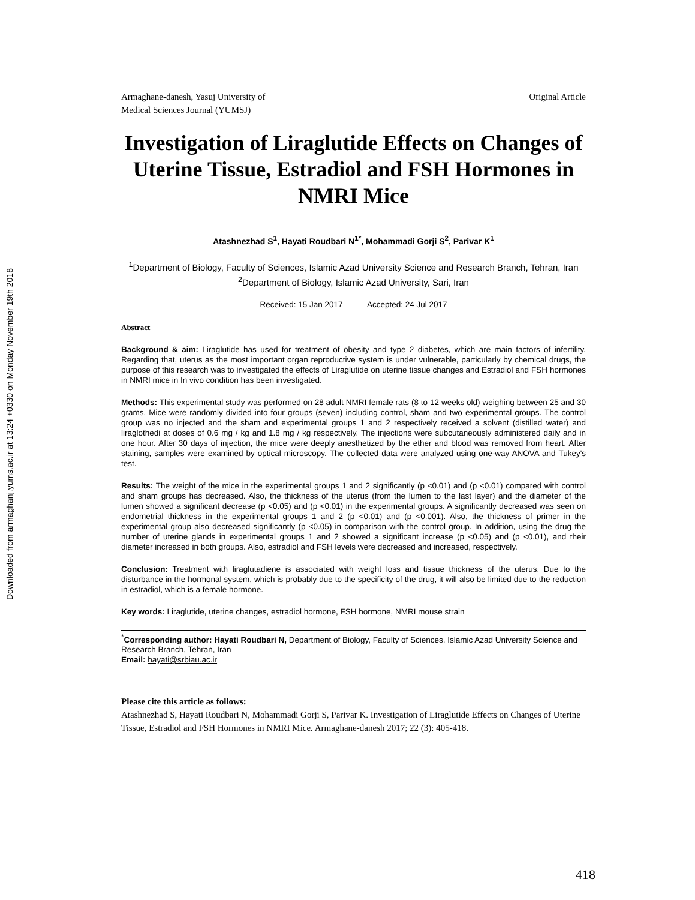Downloaded from armaghanj.yums.ac.ir at 13:24 +0330 on Monday November 19th 2018
Armaghane-danesh, Yasuj University of
Medical Sciences Journal (YUMSJ)
Original Article
Investigation of Liraglutide Effects on Changes of Uterine Tissue, Estradiol and FSH Hormones in NMRI Mice
Atashnezhad S<sup>1</sup>, Hayati Roudbari N<sup>1*</sup>, Mohammadi Gorji S<sup>2</sup>, Parivar K<sup>1</sup>
<sup>1</sup> Department of Biology, Faculty of Sciences, Islamic Azad University Science and Research Branch, Tehran, Iran <sup>2</sup>Department of Biology, Islamic Azad University, Sari, Iran
Received: 15 Jan 2017 Accepted: 24 Jul 2017
Abstract
Background & aim: Liraglutide has used for treatment of obesity and type 2 diabetes, which are main factors of infertility. Regarding that, uterus as the most important organ reproductive system is under vulnerable, particularly by chemical drugs, the purpose of this research was to investigated the effects of Liraglutide on uterine tissue changes and Estradiol and FSH hormones in NMRI mice in In vivo condition has been investigated.
Methods: This experimental study was performed on 28 adult NMRI female rats (8 to 12 weeks old) weighing between 25 and 30 grams. Mice were randomly divided into four groups (seven) including control, sham and two experimental groups. The control group was no injected and the sham and experimental groups 1 and 2 respectively received a solvent (distilled water) and liraglothedi at doses of 0.6 mg / kg and 1.8 mg / kg respectively. The injections were subcutaneously administered daily and in one hour. After 30 days of injection, the mice were deeply anesthetized by the ether and blood was removed from heart. After staining, samples were examined by optical microscopy. The collected data were analyzed using one-way ANOVA and Tukey's test.
Results: The weight of the mice in the experimental groups 1 and 2 significantly (p <0.01) and (p <0.01) compared with control and sham groups has decreased. Also, the thickness of the uterus (from the lumen to the last layer) and the diameter of the lumen showed a significant decrease (p <0.05) and (p <0.01) in the experimental groups. A significantly decreased was seen on endometrial thickness in the experimental groups 1 and 2 (p <0.01) and (p <0.001). Also, the thickness of primer in the experimental group also decreased significantly (p <0.05) in comparison with the control group. In addition, using the drug the number of uterine glands in experimental groups 1 and 2 showed a significant increase (p <0.05) and (p <0.01), and their diameter increased in both groups. Also, estradiol and FSH levels were decreased and increased, respectively.
Conclusion: Treatment with liraglutadiene is associated with weight loss and tissue thickness of the uterus. Due to the disturbance in the hormonal system, which is probably due to the specificity of the drug, it will also be limited due to the reduction in estradiol, which is a female hormone.
Key words: Liraglutide, uterine changes, estradiol hormone, FSH hormone, NMRI mouse strain
<sup>*</sup> Corresponding author: Hayati Roudbari N, Department of Biology, Faculty of Sciences, Islamic Azad University Science and Research Branch, Tehran, Iran
Email: hayati@srbiau.ac.ir
Please cite this article as follows:
Atashnezhad S, Hayati Roudbari N, Mohammadi Gorji S, Parivar K. Investigation of Liraglutide Effects on Changes of Uterine Tissue, Estradiol and FSH Hormones in NMRI Mice. Armaghane-danesh 2017; 22 (3): 405-418.
418